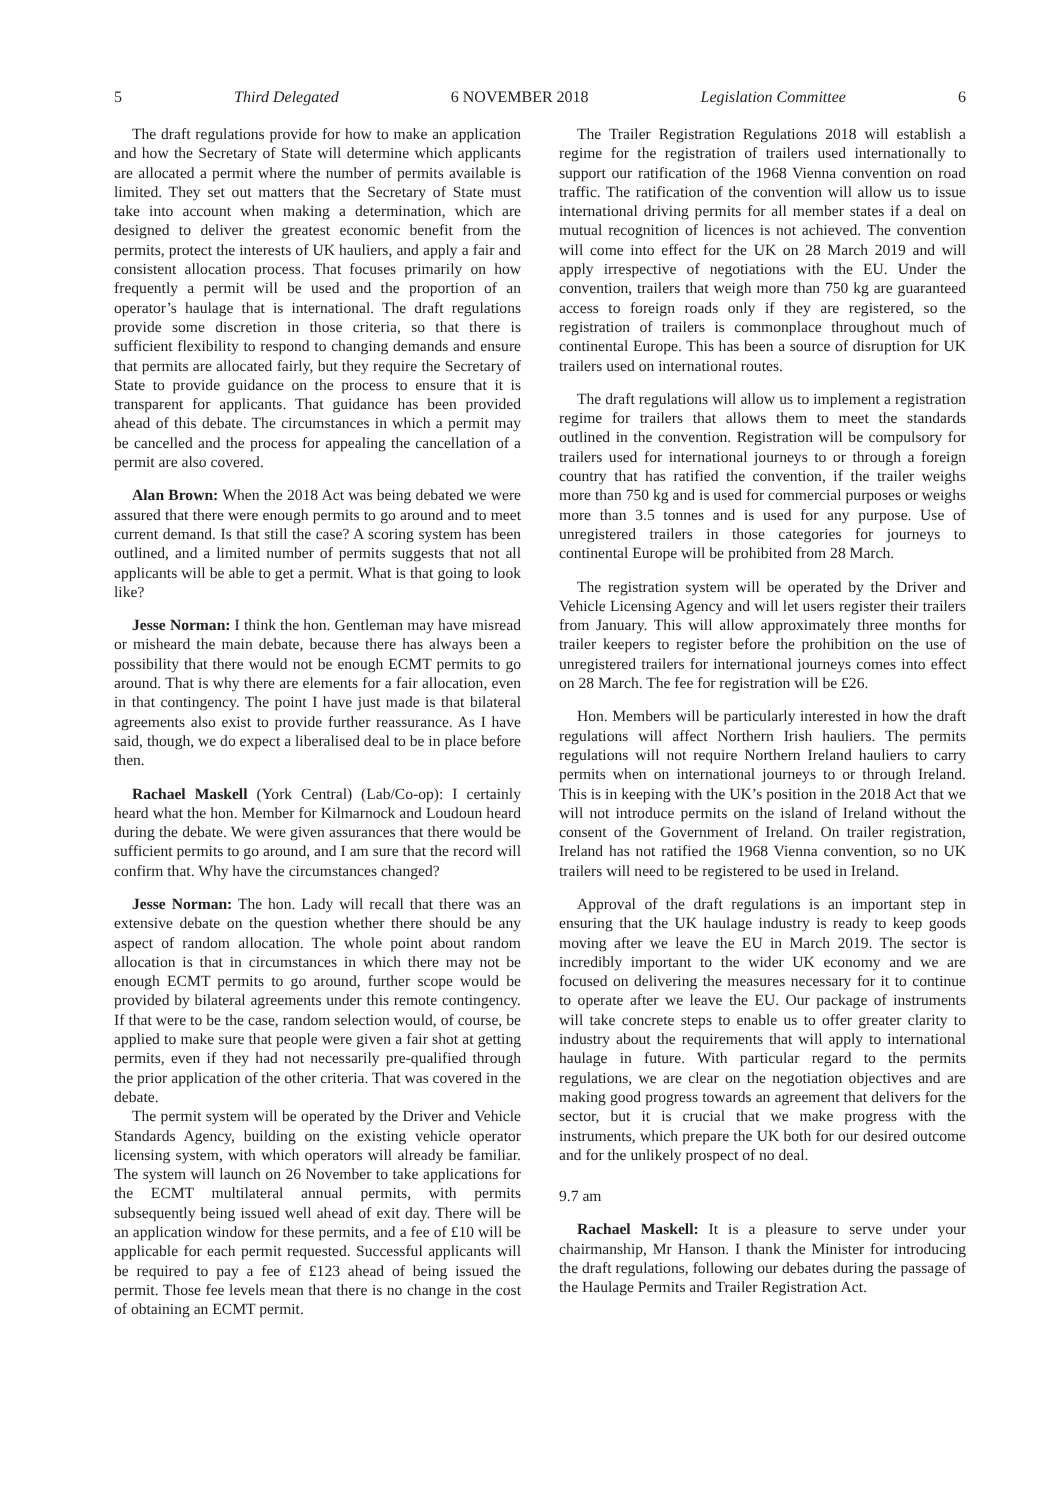5 Third Delegated 6 NOVEMBER 2018 Legislation Committee 6
The draft regulations provide for how to make an application and how the Secretary of State will determine which applicants are allocated a permit where the number of permits available is limited. They set out matters that the Secretary of State must take into account when making a determination, which are designed to deliver the greatest economic benefit from the permits, protect the interests of UK hauliers, and apply a fair and consistent allocation process. That focuses primarily on how frequently a permit will be used and the proportion of an operator’s haulage that is international. The draft regulations provide some discretion in those criteria, so that there is sufficient flexibility to respond to changing demands and ensure that permits are allocated fairly, but they require the Secretary of State to provide guidance on the process to ensure that it is transparent for applicants. That guidance has been provided ahead of this debate. The circumstances in which a permit may be cancelled and the process for appealing the cancellation of a permit are also covered.
Alan Brown: When the 2018 Act was being debated we were assured that there were enough permits to go around and to meet current demand. Is that still the case? A scoring system has been outlined, and a limited number of permits suggests that not all applicants will be able to get a permit. What is that going to look like?
Jesse Norman: I think the hon. Gentleman may have misread or misheard the main debate, because there has always been a possibility that there would not be enough ECMT permits to go around. That is why there are elements for a fair allocation, even in that contingency. The point I have just made is that bilateral agreements also exist to provide further reassurance. As I have said, though, we do expect a liberalised deal to be in place before then.
Rachael Maskell (York Central) (Lab/Co-op): I certainly heard what the hon. Member for Kilmarnock and Loudoun heard during the debate. We were given assurances that there would be sufficient permits to go around, and I am sure that the record will confirm that. Why have the circumstances changed?
Jesse Norman: The hon. Lady will recall that there was an extensive debate on the question whether there should be any aspect of random allocation. The whole point about random allocation is that in circumstances in which there may not be enough ECMT permits to go around, further scope would be provided by bilateral agreements under this remote contingency. If that were to be the case, random selection would, of course, be applied to make sure that people were given a fair shot at getting permits, even if they had not necessarily pre-qualified through the prior application of the other criteria. That was covered in the debate.
The permit system will be operated by the Driver and Vehicle Standards Agency, building on the existing vehicle operator licensing system, with which operators will already be familiar. The system will launch on 26 November to take applications for the ECMT multilateral annual permits, with permits subsequently being issued well ahead of exit day. There will be an application window for these permits, and a fee of £10 will be applicable for each permit requested. Successful applicants will be required to pay a fee of £123 ahead of being issued the permit. Those fee levels mean that there is no change in the cost of obtaining an ECMT permit.
The Trailer Registration Regulations 2018 will establish a regime for the registration of trailers used internationally to support our ratification of the 1968 Vienna convention on road traffic. The ratification of the convention will allow us to issue international driving permits for all member states if a deal on mutual recognition of licences is not achieved. The convention will come into effect for the UK on 28 March 2019 and will apply irrespective of negotiations with the EU. Under the convention, trailers that weigh more than 750 kg are guaranteed access to foreign roads only if they are registered, so the registration of trailers is commonplace throughout much of continental Europe. This has been a source of disruption for UK trailers used on international routes.
The draft regulations will allow us to implement a registration regime for trailers that allows them to meet the standards outlined in the convention. Registration will be compulsory for trailers used for international journeys to or through a foreign country that has ratified the convention, if the trailer weighs more than 750 kg and is used for commercial purposes or weighs more than 3.5 tonnes and is used for any purpose. Use of unregistered trailers in those categories for journeys to continental Europe will be prohibited from 28 March.
The registration system will be operated by the Driver and Vehicle Licensing Agency and will let users register their trailers from January. This will allow approximately three months for trailer keepers to register before the prohibition on the use of unregistered trailers for international journeys comes into effect on 28 March. The fee for registration will be £26.
Hon. Members will be particularly interested in how the draft regulations will affect Northern Irish hauliers. The permits regulations will not require Northern Ireland hauliers to carry permits when on international journeys to or through Ireland. This is in keeping with the UK’s position in the 2018 Act that we will not introduce permits on the island of Ireland without the consent of the Government of Ireland. On trailer registration, Ireland has not ratified the 1968 Vienna convention, so no UK trailers will need to be registered to be used in Ireland.
Approval of the draft regulations is an important step in ensuring that the UK haulage industry is ready to keep goods moving after we leave the EU in March 2019. The sector is incredibly important to the wider UK economy and we are focused on delivering the measures necessary for it to continue to operate after we leave the EU. Our package of instruments will take concrete steps to enable us to offer greater clarity to industry about the requirements that will apply to international haulage in future. With particular regard to the permits regulations, we are clear on the negotiation objectives and are making good progress towards an agreement that delivers for the sector, but it is crucial that we make progress with the instruments, which prepare the UK both for our desired outcome and for the unlikely prospect of no deal.
9.7 am
Rachael Maskell: It is a pleasure to serve under your chairmanship, Mr Hanson. I thank the Minister for introducing the draft regulations, following our debates during the passage of the Haulage Permits and Trailer Registration Act.